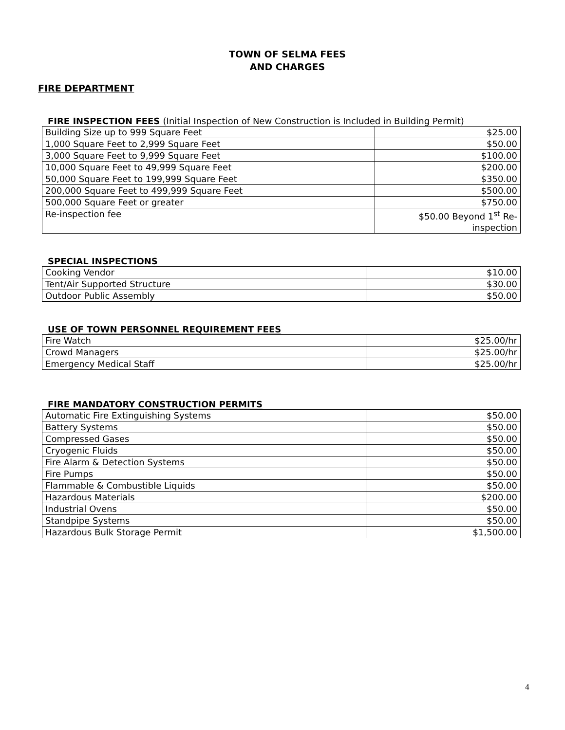TOWN OF SELMA FEES
AND CHARGES
FIRE DEPARTMENT
FIRE INSPECTION FEES (Initial Inspection of New Construction is Included in Building Permit)
| Building Size up to 999 Square Feet | $25.00 |
| 1,000 Square Feet to 2,999 Square Feet | $50.00 |
| 3,000 Square Feet to 9,999 Square Feet | $100.00 |
| 10,000 Square Feet to 49,999 Square Feet | $200.00 |
| 50,000 Square Feet to 199,999 Square Feet | $350.00 |
| 200,000 Square Feet to 499,999 Square Feet | $500.00 |
| 500,000 Square Feet or greater | $750.00 |
| Re-inspection fee | $50.00 Beyond 1<sup>st</sup> Re- inspection |
SPECIAL INSPECTIONS
| Cooking Vendor | $10.00 |
| Tent/Air Supported Structure | $30.00 |
| Outdoor Public Assembly | $50.00 |
USE OF TOWN PERSONNEL REQUIREMENT FEES
| Fire Watch | $25.00/hr |
| Crowd Managers | $25.00/hr |
| Emergency Medical Staff | $25.00/hr |
FIRE MANDATORY CONSTRUCTION PERMITS
| Automatic Fire Extinguishing Systems | $50.00 |
| Battery Systems | $50.00 |
| Compressed Gases | $50.00 |
| Cryogenic Fluids | $50.00 |
| Fire Alarm & Detection Systems | $50.00 |
| Fire Pumps | $50.00 |
| Flammable & Combustible Liquids | $50.00 |
| Hazardous Materials | $200.00 |
| Industrial Ovens | $50.00 |
| Standpipe Systems | $50.00 |
| Hazardous Bulk Storage Permit | $1,500.00 |
4